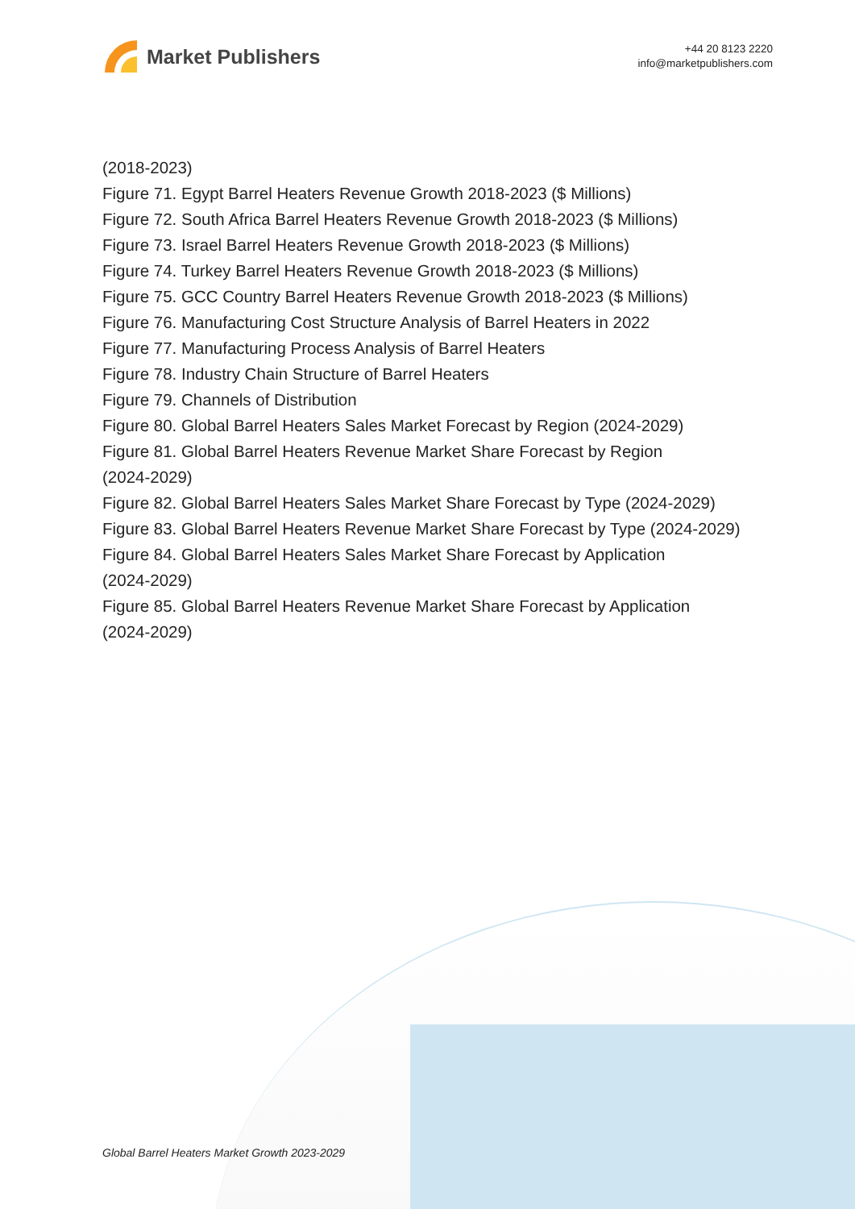Market Publishers
+44 20 8123 2220
info@marketpublishers.com
(2018-2023)
Figure 71. Egypt Barrel Heaters Revenue Growth 2018-2023 ($ Millions)
Figure 72. South Africa Barrel Heaters Revenue Growth 2018-2023 ($ Millions)
Figure 73. Israel Barrel Heaters Revenue Growth 2018-2023 ($ Millions)
Figure 74. Turkey Barrel Heaters Revenue Growth 2018-2023 ($ Millions)
Figure 75. GCC Country Barrel Heaters Revenue Growth 2018-2023 ($ Millions)
Figure 76. Manufacturing Cost Structure Analysis of Barrel Heaters in 2022
Figure 77. Manufacturing Process Analysis of Barrel Heaters
Figure 78. Industry Chain Structure of Barrel Heaters
Figure 79. Channels of Distribution
Figure 80. Global Barrel Heaters Sales Market Forecast by Region (2024-2029)
Figure 81. Global Barrel Heaters Revenue Market Share Forecast by Region
(2024-2029)
Figure 82. Global Barrel Heaters Sales Market Share Forecast by Type (2024-2029)
Figure 83. Global Barrel Heaters Revenue Market Share Forecast by Type (2024-2029)
Figure 84. Global Barrel Heaters Sales Market Share Forecast by Application
(2024-2029)
Figure 85. Global Barrel Heaters Revenue Market Share Forecast by Application
(2024-2029)
Global Barrel Heaters Market Growth 2023-2029